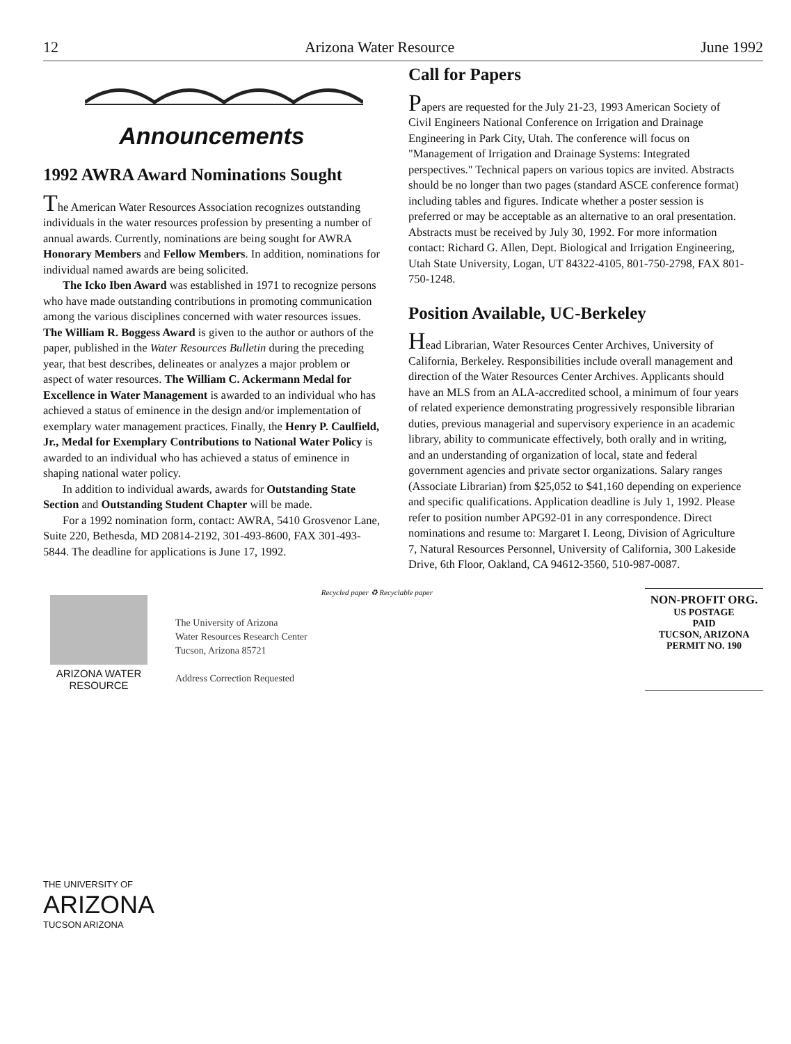12 Arizona Water Resource June 1992
Announcements
1992 AWRA Award Nominations Sought
The American Water Resources Association recognizes outstanding individuals in the water resources profession by presenting a number of annual awards. Currently, nominations are being sought for AWRA Honorary Members and Fellow Members. In addition, nominations for individual named awards are being solicited.
The Icko Iben Award was established in 1971 to recognize persons who have made outstanding contributions in promoting communication among the various disciplines concerned with water resources issues. The William R. Boggess Award is given to the author or authors of the paper, published in the Water Resources Bulletin during the preceding year, that best describes, delineates or analyzes a major problem or aspect of water resources. The William C. Ackermann Medal for Excellence in Water Management is awarded to an individual who has achieved a status of eminence in the design and/or implementation of exemplary water management practices. Finally, the Henry P. Caulfield, Jr., Medal for Exemplary Contributions to National Water Policy is awarded to an individual who has achieved a status of eminence in shaping national water policy.
In addition to individual awards, awards for Outstanding State Section and Outstanding Student Chapter will be made.
For a 1992 nomination form, contact: AWRA, 5410 Grosvenor Lane, Suite 220, Bethesda, MD 20814-2192, 301-493-8600, FAX 301-493-5844. The deadline for applications is June 17, 1992.
Call for Papers
Papers are requested for the July 21-23, 1993 American Society of Civil Engineers National Conference on Irrigation and Drainage Engineering in Park City, Utah. The conference will focus on "Management of Irrigation and Drainage Systems: Integrated perspectives." Technical papers on various topics are invited. Abstracts should be no longer than two pages (standard ASCE conference format) including tables and figures. Indicate whether a poster session is preferred or may be acceptable as an alternative to an oral presentation. Abstracts must be received by July 30, 1992. For more information contact: Richard G. Allen, Dept. Biological and Irrigation Engineering, Utah State University, Logan, UT 84322-4105, 801-750-2798, FAX 801-750-1248.
Position Available, UC-Berkeley
Head Librarian, Water Resources Center Archives, University of California, Berkeley. Responsibilities include overall management and direction of the Water Resources Center Archives. Applicants should have an MLS from an ALA-accredited school, a minimum of four years of related experience demonstrating progressively responsible librarian duties, previous managerial and supervisory experience in an academic library, ability to communicate effectively, both orally and in writing, and an understanding of organization of local, state and federal government agencies and private sector organizations. Salary ranges (Associate Librarian) from $25,052 to $41,160 depending on experience and specific qualifications. Application deadline is July 1, 1992. Please refer to position number APG92-01 in any correspondence. Direct nominations and resume to: Margaret I. Leong, Division of Agriculture 7, Natural Resources Personnel, University of California, 300 Lakeside Drive, 6th Floor, Oakland, CA 94612-3560, 510-987-0087.
ARIZONA WATER
RESOURCE
The University of Arizona
Water Resources Research Center
Tucson, Arizona 85721
Address Correction Requested
Recycled paper ♻ Recyclable paper
NON-PROFIT ORG.
US POSTAGE
PAID
TUCSON, ARIZONA
PERMIT NO. 190
THE UNIVERSITY OF
ARIZONA
TUCSON ARIZONA